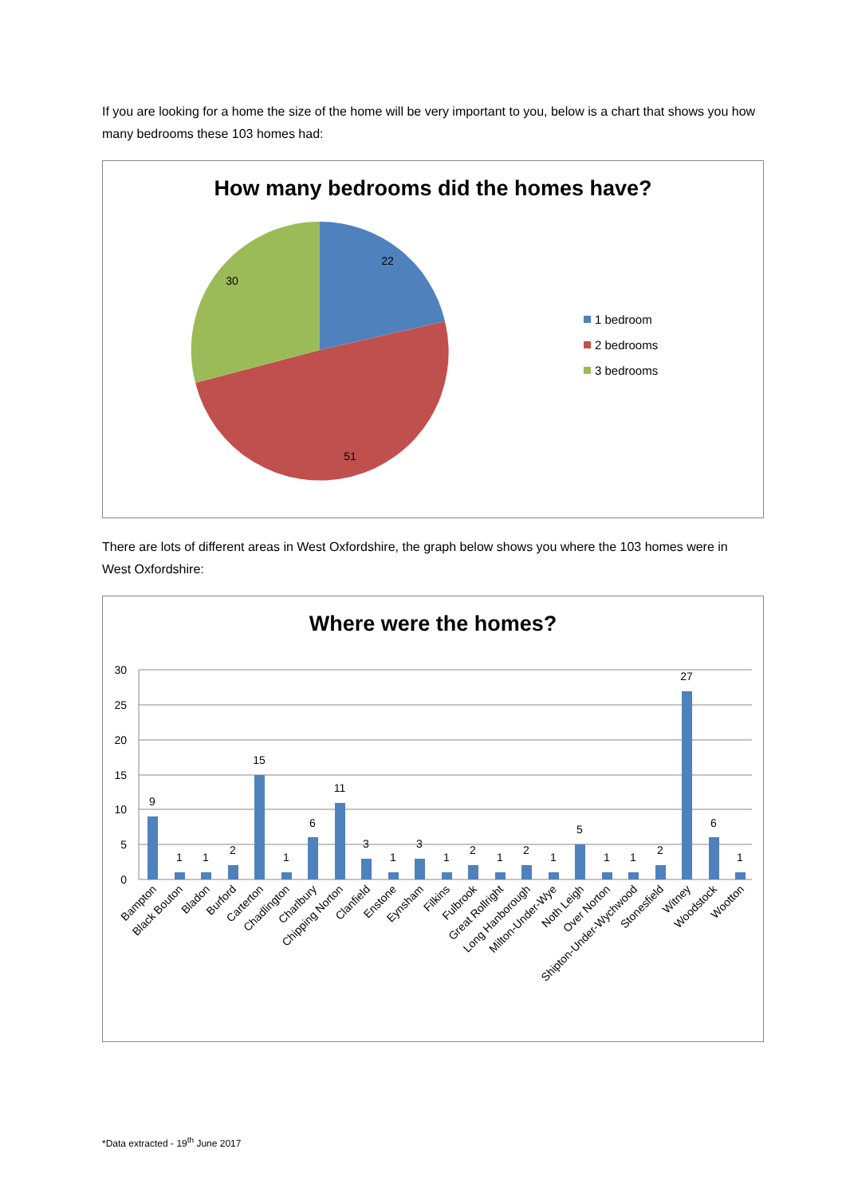If you are looking for a home the size of the home will be very important to you, below is a chart that shows you how many bedrooms these 103 homes had:
How many bedrooms did the homes have?
22
51
30
1 bedroom
2 bedrooms
3 bedrooms
There are lots of different areas in West Oxfordshire, the graph below shows you where the 103 homes were in West Oxfordshire:
Where were the homes?
30
25
20
15
10
5
0
9
1
1
2
15
1
6
11
3
1
3
1
2
1
2
1
5
1
1
2
27
6
1
Bampton
Black Bouton
Bladon
Burford
Carterton
Chadlington
Charlbury
Chipping Norton
Clanfield
Enstone
Eynsham
Filkins
Fulbrook
Great Rollright
Long Hanborough
Milton-Under-Wye
Noth Leigh
Over Norton
Shipton-Under-Wychwood
Stonesfield
Witney
Woodstock
Wootton
*Data extracted - 19<sup>th</sup> June 2017